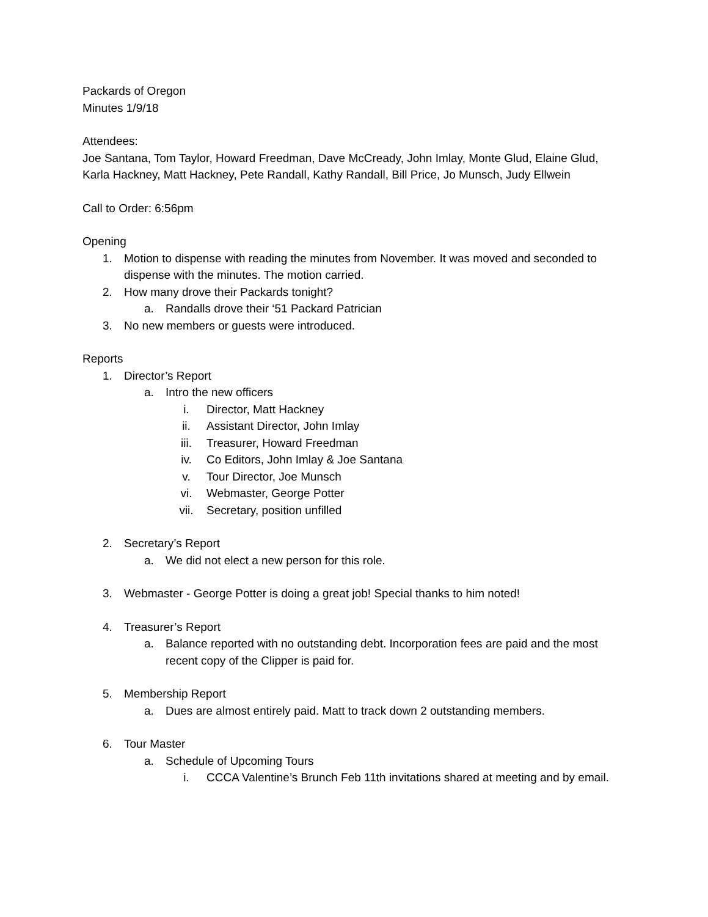Packards of Oregon
Minutes 1/9/18
Attendees:
Joe Santana, Tom Taylor, Howard Freedman, Dave McCready, John Imlay, Monte Glud, Elaine Glud, Karla Hackney, Matt Hackney, Pete Randall, Kathy Randall, Bill Price, Jo Munsch, Judy Ellwein
Call to Order: 6:56pm
Opening
1. Motion to dispense with reading the minutes from November. It was moved and seconded to dispense with the minutes. The motion carried.
2. How many drove their Packards tonight?
a. Randalls drove their ‘51 Packard Patrician
3. No new members or guests were introduced.
Reports
1. Director’s Report
a. Intro the new officers
i. Director, Matt Hackney
ii. Assistant Director, John Imlay
iii. Treasurer, Howard Freedman
iv. Co Editors, John Imlay & Joe Santana
v. Tour Director, Joe Munsch
vi. Webmaster, George Potter
vii. Secretary, position unfilled
2. Secretary’s Report
a. We did not elect a new person for this role.
3. Webmaster - George Potter is doing a great job! Special thanks to him noted!
4. Treasurer’s Report
a. Balance reported with no outstanding debt. Incorporation fees are paid and the most recent copy of the Clipper is paid for.
5. Membership Report
a. Dues are almost entirely paid. Matt to track down 2 outstanding members.
6. Tour Master
a. Schedule of Upcoming Tours
i. CCCA Valentine’s Brunch Feb 11th invitations shared at meeting and by email.